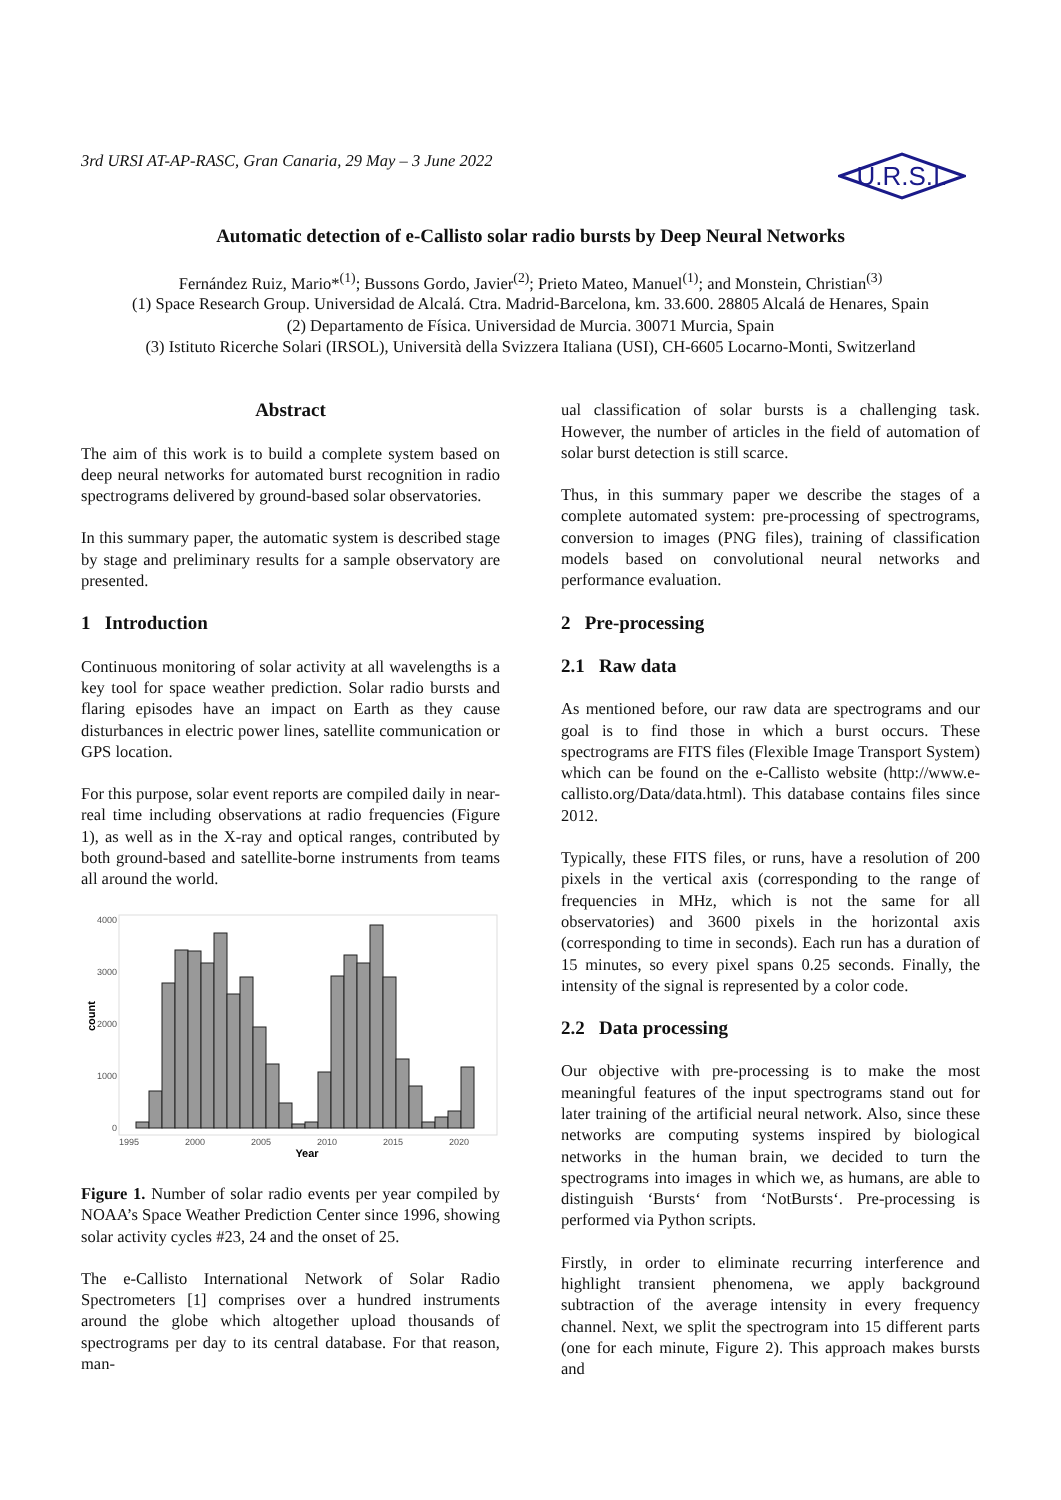3rd URSI AT-AP-RASC, Gran Canaria, 29 May – 3 June 2022
U.R.S.I.
Automatic detection of e-Callisto solar radio bursts by Deep Neural Networks
Fernández Ruiz, Mario*<sup>(1)</sup>; Bussons Gordo, Javier<sup>(2)</sup>; Prieto Mateo, Manuel<sup>(1)</sup>; and Monstein, Christian<sup>(3)</sup>
(1) Space Research Group. Universidad de Alcalá. Ctra. Madrid-Barcelona, km. 33.600. 28805 Alcalá de Henares, Spain
(2) Departamento de Física. Universidad de Murcia. 30071 Murcia, Spain
(3) Istituto Ricerche Solari (IRSOL), Università della Svizzera Italiana (USI), CH-6605 Locarno-Monti, Switzerland
Abstract
The aim of this work is to build a complete system based on deep neural networks for automated burst recognition in radio spectrograms delivered by ground-based solar observatories.
In this summary paper, the automatic system is described stage by stage and preliminary results for a sample observatory are presented.
1 Introduction
Continuous monitoring of solar activity at all wavelengths is a key tool for space weather prediction. Solar radio bursts and flaring episodes have an impact on Earth as they cause disturbances in electric power lines, satellite communication or GPS location.
For this purpose, solar event reports are compiled daily in near-real time including observations at radio frequencies (Figure 1), as well as in the X-ray and optical ranges, contributed by both ground-based and satellite-borne instruments from teams all around the world.
4000
3000
2000
1000
0
count
1995
2000
2005
2010
2015
2020
Year
Figure 1. Number of solar radio events per year compiled by NOAA’s Space Weather Prediction Center since 1996, showing solar activity cycles #23, 24 and the onset of 25.
The e-Callisto International Network of Solar Radio Spectrometers [1] comprises over a hundred instruments around the globe which altogether upload thousands of spectrograms per day to its central database. For that reason, man-
ual classification of solar bursts is a challenging task. However, the number of articles in the field of automation of solar burst detection is still scarce.
Thus, in this summary paper we describe the stages of a complete automated system: pre-processing of spectrograms, conversion to images (PNG files), training of classification models based on convolutional neural networks and performance evaluation.
2 Pre-processing
2.1 Raw data
As mentioned before, our raw data are spectrograms and our goal is to find those in which a burst occurs. These spectrograms are FITS files (Flexible Image Transport System) which can be found on the e-Callisto website (http://www.e-callisto.org/Data/data.html). This database contains files since 2012.
Typically, these FITS files, or runs, have a resolution of 200 pixels in the vertical axis (corresponding to the range of frequencies in MHz, which is not the same for all observatories) and 3600 pixels in the horizontal axis (corresponding to time in seconds). Each run has a duration of 15 minutes, so every pixel spans 0.25 seconds. Finally, the intensity of the signal is represented by a color code.
2.2 Data processing
Our objective with pre-processing is to make the most meaningful features of the input spectrograms stand out for later training of the artificial neural network. Also, since these networks are computing systems inspired by biological networks in the human brain, we decided to turn the spectrograms into images in which we, as humans, are able to distinguish ‘Bursts‘ from ‘NotBursts‘. Pre-processing is performed via Python scripts.
Firstly, in order to eliminate recurring interference and highlight transient phenomena, we apply background subtraction of the average intensity in every frequency channel. Next, we split the spectrogram into 15 different parts (one for each minute, Figure 2). This approach makes bursts and